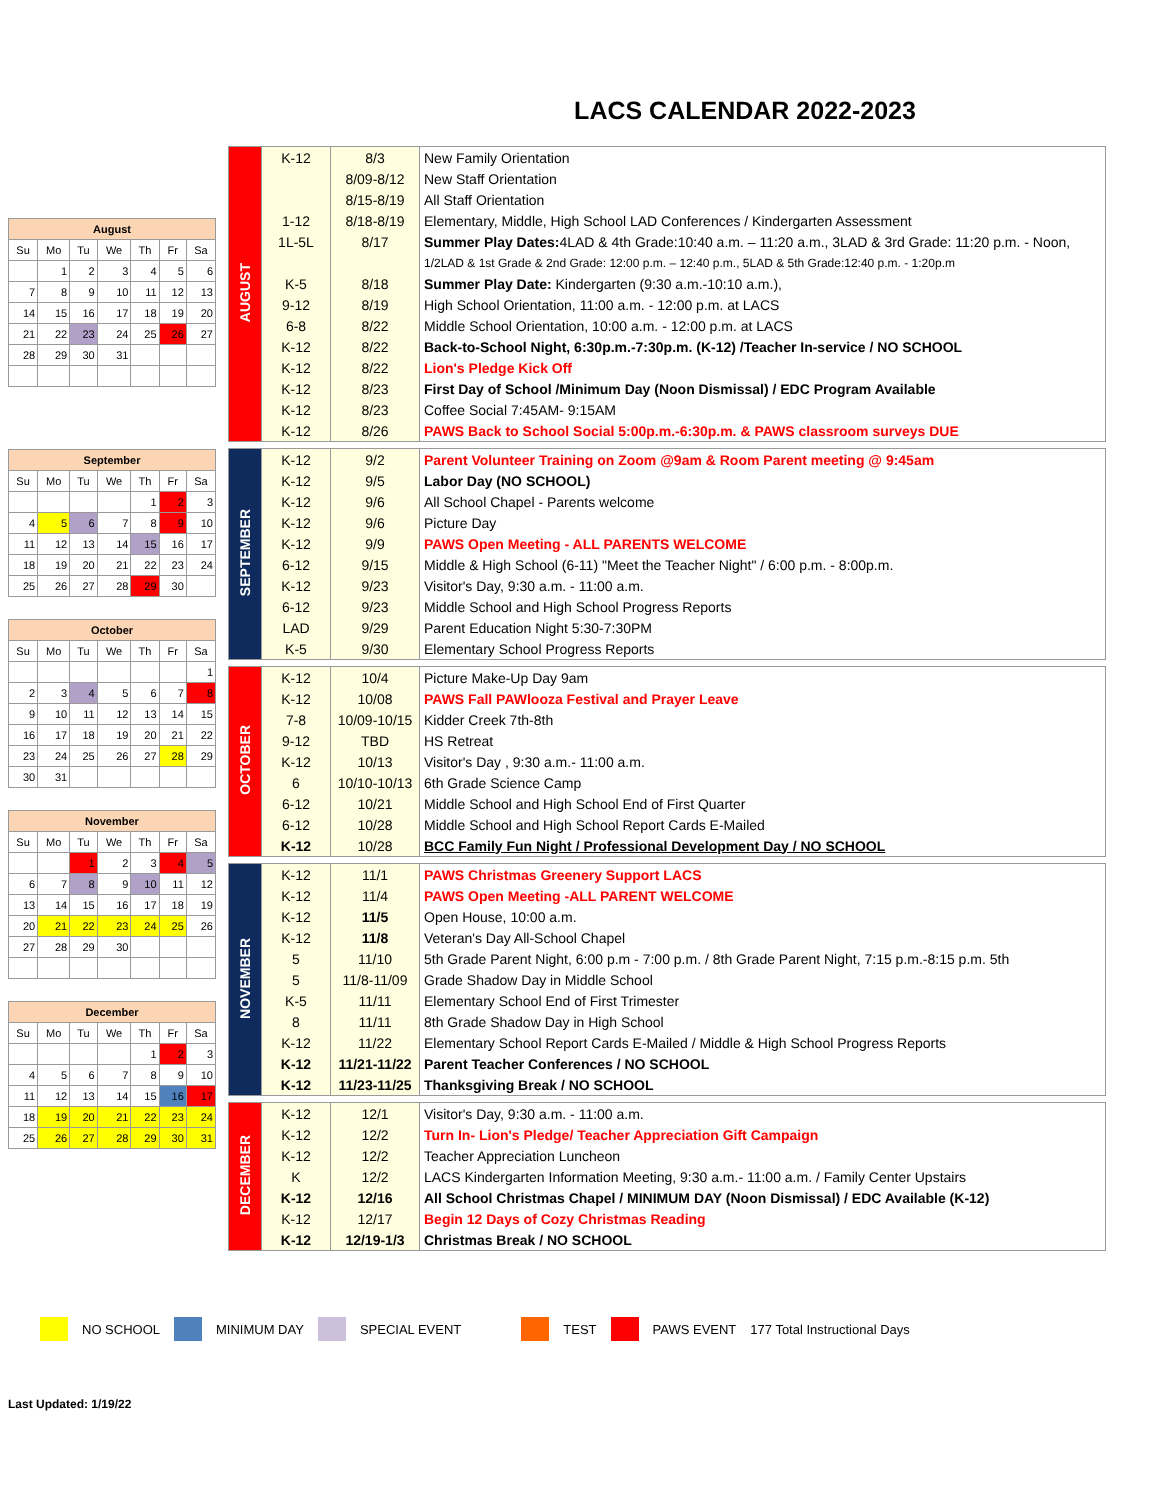LACS CALENDAR 2022-2023
| August | | | | | | |
| --- | --- | --- | --- | --- | --- | --- |
| Su | Mo | Tu | We | Th | Fr | Sa |
| | 1 | 2 | 3 | 4 | 5 | 6 |
| 7 | 8 | 9 | 10 | 11 | 12 | 13 |
| 14 | 15 | 16 | 17 | 18 | 19 | 20 |
| 21 | 22 | 23 | 24 | 25 | 26 | 27 |
| 28 | 29 | 30 | 31 | | | |
| September | | | | | | |
| --- | --- | --- | --- | --- | --- | --- |
| Su | Mo | Tu | We | Th | Fr | Sa |
| | | | | 1 | 2 | 3 |
| 4 | 5 | 6 | 7 | 8 | 9 | 10 |
| 11 | 12 | 13 | 14 | 15 | 16 | 17 |
| 18 | 19 | 20 | 21 | 22 | 23 | 24 |
| 25 | 26 | 27 | 28 | 29 | 30 | |
| October | | | | | | |
| --- | --- | --- | --- | --- | --- | --- |
| Su | Mo | Tu | We | Th | Fr | Sa |
| | | | | | | 1 |
| 2 | 3 | 4 | 5 | 6 | 7 | 8 |
| 9 | 10 | 11 | 12 | 13 | 14 | 15 |
| 16 | 17 | 18 | 19 | 20 | 21 | 22 |
| 23 | 24 | 25 | 26 | 27 | 28 | 29 |
| 30 | 31 | | | | | |
| November | | | | | | |
| --- | --- | --- | --- | --- | --- | --- |
| Su | Mo | Tu | We | Th | Fr | Sa |
| | | 1 | 2 | 3 | 4 | 5 |
| 6 | 7 | 8 | 9 | 10 | 11 | 12 |
| 13 | 14 | 15 | 16 | 17 | 18 | 19 |
| 20 | 21 | 22 | 23 | 24 | 25 | 26 |
| 27 | 28 | 29 | 30 | | | |
| December | | | | | | |
| --- | --- | --- | --- | --- | --- | --- |
| Su | Mo | Tu | We | Th | Fr | Sa |
| | | | | 1 | 2 | 3 |
| 4 | 5 | 6 | 7 | 8 | 9 | 10 |
| 11 | 12 | 13 | 14 | 15 | 16 | 17 |
| 18 | 19 | 20 | 21 | 22 | 23 | 24 |
| 25 | 26 | 27 | 28 | 29 | 30 | 31 |
| AUGUST | K-12 | 8/3 | New Family Orientation |
| | | 8/09-8/12 | New Staff Orientation |
| | | 8/15-8/19 | All Staff Orientation |
| | 1-12 | 8/18-8/19 | Elementary, Middle, High School LAD Conferences / Kindergarten Assessment |
| | 1L-5L | 8/17 | Summer Play Dates: 4LAD & 4th Grade:10:40 a.m. – 11:20 a.m., 3LAD & 3rd Grade: 11:20 p.m. - Noon, |
| | | | 1/2LAD & 1st Grade & 2nd Grade: 12:00 p.m. – 12:40 p.m., 5LAD & 5th Grade:12:40 p.m. - 1:20p.m |
| | K-5 | 8/18 | Summer Play Date: Kindergarten (9:30 a.m.-10:10 a.m.), |
| | 9-12 | 8/19 | High School Orientation, 11:00 a.m. - 12:00 p.m. at LACS |
| | 6-8 | 8/22 | Middle School Orientation, 10:00 a.m. - 12:00 p.m. at LACS |
| | K-12 | 8/22 | Back-to-School Night, 6:30p.m.-7:30p.m. (K-12) /Teacher In-service / NO SCHOOL |
| | K-12 | 8/22 | Lion's Pledge Kick Off |
| | K-12 | 8/23 | First Day of School /Minimum Day (Noon Dismissal) / EDC Program Available |
| | K-12 | 8/23 | Coffee Social 7:45AM- 9:15AM |
| | K-12 | 8/26 | PAWS Back to School Social 5:00p.m.-6:30p.m. & PAWS classroom surveys DUE |
| SEPTEMBER | K-12 | 9/2 | Parent Volunteer Training on Zoom @9am & Room Parent meeting @ 9:45am |
| | K-12 | 9/5 | Labor Day (NO SCHOOL) |
| | K-12 | 9/6 | All School Chapel - Parents welcome |
| | K-12 | 9/6 | Picture Day |
| | K-12 | 9/9 | PAWS Open Meeting - ALL PARENTS WELCOME |
| | 6-12 | 9/15 | Middle & High School (6-11) "Meet the Teacher Night" / 6:00 p.m. - 8:00p.m. |
| | K-12 | 9/23 | Visitor's Day, 9:30 a.m. - 11:00 a.m. |
| | 6-12 | 9/23 | Middle School and High School Progress Reports |
| | LAD | 9/29 | Parent Education Night 5:30-7:30PM |
| | K-5 | 9/30 | Elementary School Progress Reports |
| OCTOBER | K-12 | 10/4 | Picture Make-Up Day 9am |
| | K-12 | 10/08 | PAWS Fall PAWlooza Festival and Prayer Leave |
| | 7-8 | 10/09-10/15 | Kidder Creek 7th-8th |
| | 9-12 | TBD | HS Retreat |
| | K-12 | 10/13 | Visitor's Day , 9:30 a.m.- 11:00 a.m. |
| | 6 | 10/10-10/13 | 6th Grade Science Camp |
| | 6-12 | 10/21 | Middle School and High School End of First Quarter |
| | 6-12 | 10/28 | Middle School and High School Report Cards E-Mailed |
| | K-12 | 10/28 | BCC Family Fun Night / Professional Development Day / NO SCHOOL |
| NOVEMBER | K-12 | 11/1 | PAWS Christmas Greenery Support LACS |
| | K-12 | 11/4 | PAWS Open Meeting -ALL PARENT WELCOME |
| | K-12 | 11/5 | Open House, 10:00 a.m. |
| | K-12 | 11/8 | Veteran's Day All-School Chapel |
| | 5 | 11/10 | 5th Grade Parent Night, 6:00 p.m - 7:00 p.m. / 8th Grade Parent Night, 7:15 p.m.-8:15 p.m. 5th |
| | 5 | 11/8-11/09 | Grade Shadow Day in Middle School |
| | K-5 | 11/11 | Elementary School End of First Trimester |
| | 8 | 11/11 | 8th Grade Shadow Day in High School |
| | K-12 | 11/22 | Elementary School Report Cards E-Mailed / Middle & High School Progress Reports |
| | K-12 | 11/21-11/22 | Parent Teacher Conferences / NO SCHOOL |
| | K-12 | 11/23-11/25 | Thanksgiving Break / NO SCHOOL |
| DECEMBER | K-12 | 12/1 | Visitor's Day, 9:30 a.m. - 11:00 a.m. |
| | K-12 | 12/2 | Turn In- Lion's Pledge/ Teacher Appreciation Gift Campaign |
| | K-12 | 12/2 | Teacher Appreciation Luncheon |
| | K | 12/2 | LACS Kindergarten Information Meeting, 9:30 a.m.- 11:00 a.m. / Family Center Upstairs |
| | K-12 | 12/16 | All School Christmas Chapel / MINIMUM DAY (Noon Dismissal) / EDC Available (K-12) |
| | K-12 | 12/17 | Begin 12 Days of Cozy Christmas Reading |
| | K-12 | 12/19-1/3 | Christmas Break / NO SCHOOL |
NO SCHOOL MINIMUM DAY SPECIAL EVENT
TEST PAWS EVENT 177 Total Instructional Days
Last Updated: 1/19/22